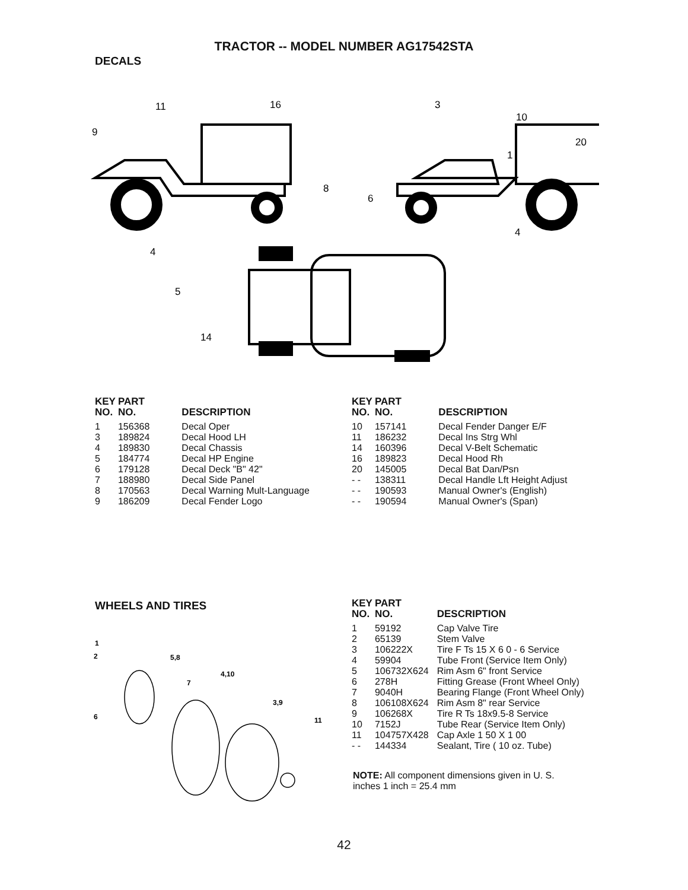TRACTOR -- MODEL NUMBER AG17542STA
DECALS
11
16
9
3
10
20
1
8
6
4
4
5
14
| KEY NO. | PART NO. | DESCRIPTION |
| --- | --- | --- |
| 1 | 156368 | Decal Oper |
| 3 | 189824 | Decal Hood LH |
| 4 | 189830 | Decal Chassis |
| 5 | 184774 | Decal HP Engine |
| 6 | 179128 | Decal Deck "B" 42" |
| 7 | 188980 | Decal Side Panel |
| 8 | 170563 | Decal Warning Mult-Language |
| 9 | 186209 | Decal Fender Logo |
| KEY NO. | PART NO. | DESCRIPTION |
| --- | --- | --- |
| 10 | 157141 | Decal Fender Danger E/F |
| 11 | 186232 | Decal Ins Strg Whl |
| 14 | 160396 | Decal V-Belt Schematic |
| 16 | 189823 | Decal Hood Rh |
| 20 | 145005 | Decal Bat Dan/Psn |
| - - | 138311 | Decal Handle Lft Height Adjust |
| - - | 190593 | Manual Owner's (English) |
| - - | 190594 | Manual Owner's (Span) |
WHEELS AND TIRES
1
2
5,8
4,10
7
3,9
6
11
| KEY NO. | PART NO. | DESCRIPTION |
| --- | --- | --- |
| 1 | 59192 | Cap Valve Tire |
| 2 | 65139 | Stem Valve |
| 3 | 106222X | Tire F Ts 15 X 6 0 - 6 Service |
| 4 | 59904 | Tube Front (Service Item Only) |
| 5 | 106732X624 | Rim Asm 6" front Service |
| 6 | 278H | Fitting Grease (Front Wheel Only) |
| 7 | 9040H | Bearing Flange (Front Wheel Only) |
| 8 | 106108X624 | Rim Asm 8" rear Service |
| 9 | 106268X | Tire R Ts 18x9.5-8 Service |
| 10 | 7152J | Tube Rear (Service Item Only) |
| 11 | 104757X428 | Cap Axle 1 50 X 1 00 |
| - - | 144334 | Sealant, Tire ( 10 oz. Tube) |
NOTE: All component dimensions given in U. S. inches 1 inch = 25.4 mm
42